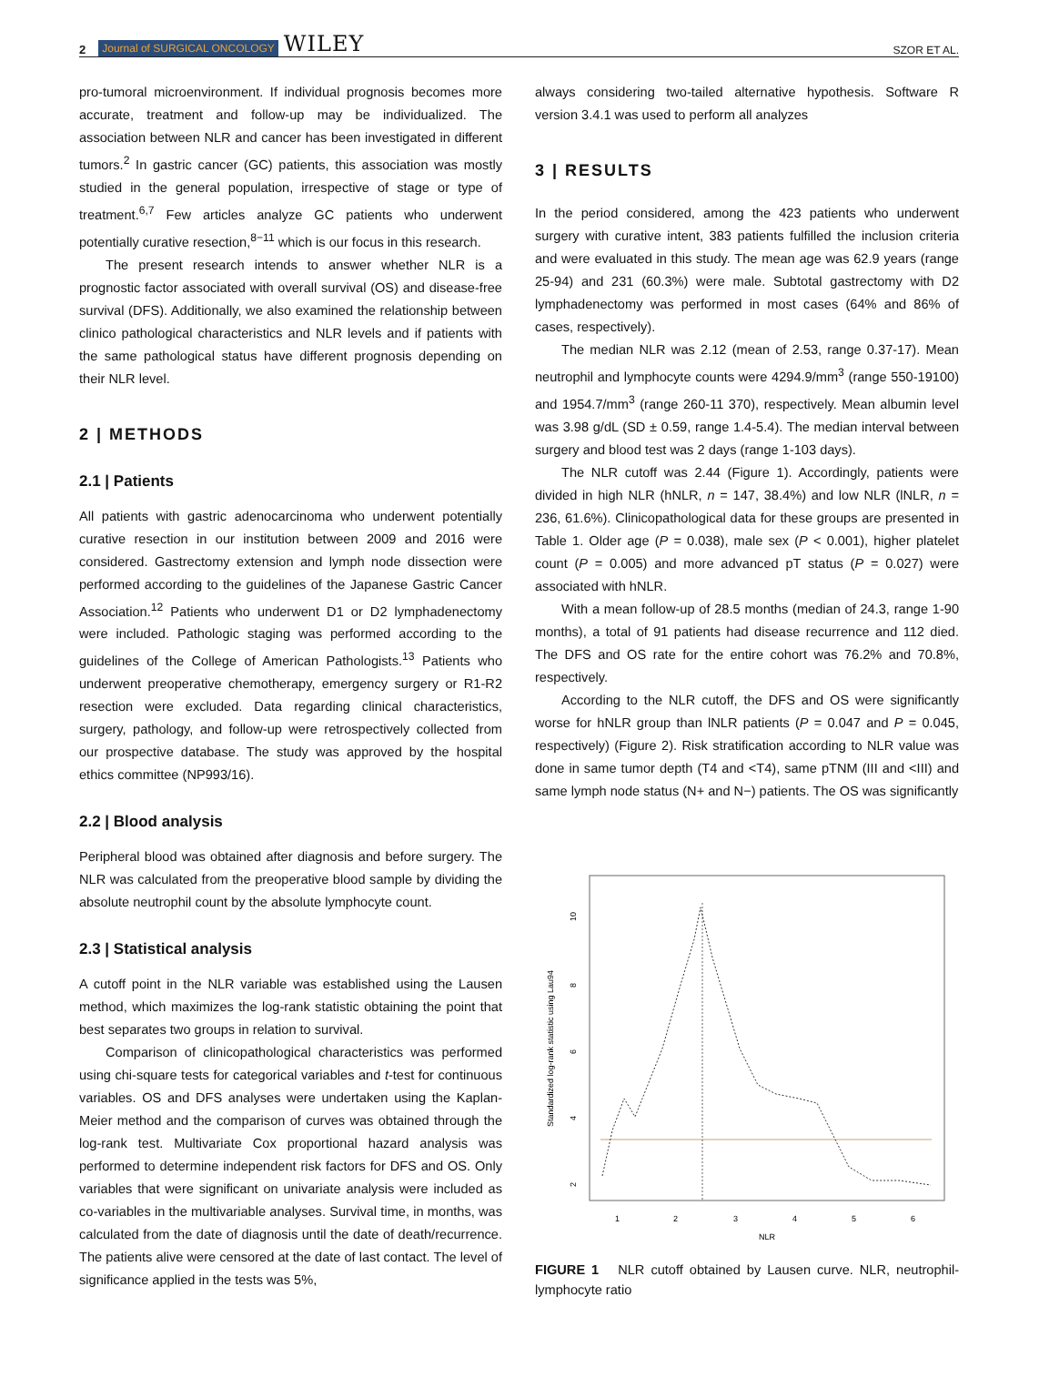2 Journal of SURGICAL ONCOLOGY WILEY SZOR ET AL.
pro-tumoral microenvironment. If individual prognosis becomes more accurate, treatment and follow-up may be individualized. The association between NLR and cancer has been investigated in different tumors.<sup>2</sup> In gastric cancer (GC) patients, this association was mostly studied in the general population, irrespective of stage or type of treatment.<sup>6,7</sup> Few articles analyze GC patients who underwent potentially curative resection,<sup>8−11</sup> which is our focus in this research.
The present research intends to answer whether NLR is a prognostic factor associated with overall survival (OS) and disease-free survival (DFS). Additionally, we also examined the relationship between clinico pathological characteristics and NLR levels and if patients with the same pathological status have different prognosis depending on their NLR level.
2 | METHODS
2.1 | Patients
All patients with gastric adenocarcinoma who underwent potentially curative resection in our institution between 2009 and 2016 were considered. Gastrectomy extension and lymph node dissection were performed according to the guidelines of the Japanese Gastric Cancer Association.<sup>12</sup> Patients who underwent D1 or D2 lymphadenectomy were included. Pathologic staging was performed according to the guidelines of the College of American Pathologists.<sup>13</sup> Patients who underwent preoperative chemotherapy, emergency surgery or R1-R2 resection were excluded. Data regarding clinical characteristics, surgery, pathology, and follow-up were retrospectively collected from our prospective database. The study was approved by the hospital ethics committee (NP993/16).
2.2 | Blood analysis
Peripheral blood was obtained after diagnosis and before surgery. The NLR was calculated from the preoperative blood sample by dividing the absolute neutrophil count by the absolute lymphocyte count.
2.3 | Statistical analysis
A cutoff point in the NLR variable was established using the Lausen method, which maximizes the log-rank statistic obtaining the point that best separates two groups in relation to survival.
Comparison of clinicopathological characteristics was performed using chi-square tests for categorical variables and t-test for continuous variables. OS and DFS analyses were undertaken using the Kaplan-Meier method and the comparison of curves was obtained through the log-rank test. Multivariate Cox proportional hazard analysis was performed to determine independent risk factors for DFS and OS. Only variables that were significant on univariate analysis were included as co-variables in the multivariable analyses. Survival time, in months, was calculated from the date of diagnosis until the date of death/recurrence. The patients alive were censored at the date of last contact. The level of significance applied in the tests was 5%,
always considering two-tailed alternative hypothesis. Software R version 3.4.1 was used to perform all analyzes
3 | RESULTS
In the period considered, among the 423 patients who underwent surgery with curative intent, 383 patients fulfilled the inclusion criteria and were evaluated in this study. The mean age was 62.9 years (range 25-94) and 231 (60.3%) were male. Subtotal gastrectomy with D2 lymphadenectomy was performed in most cases (64% and 86% of cases, respectively).
The median NLR was 2.12 (mean of 2.53, range 0.37-17). Mean neutrophil and lymphocyte counts were 4294.9/mm<sup>3</sup> (range 550-19100) and 1954.7/mm<sup>3</sup> (range 260-11 370), respectively. Mean albumin level was 3.98 g/dL (SD ± 0.59, range 1.4-5.4). The median interval between surgery and blood test was 2 days (range 1-103 days).
The NLR cutoff was 2.44 (Figure 1). Accordingly, patients were divided in high NLR (hNLR, n = 147, 38.4%) and low NLR (lNLR, n = 236, 61.6%). Clinicopathological data for these groups are presented in Table 1. Older age (P = 0.038), male sex (P < 0.001), higher platelet count (P = 0.005) and more advanced pT status (P = 0.027) were associated with hNLR.
With a mean follow-up of 28.5 months (median of 24.3, range 1-90 months), a total of 91 patients had disease recurrence and 112 died. The DFS and OS rate for the entire cohort was 76.2% and 70.8%, respectively.
According to the NLR cutoff, the DFS and OS were significantly worse for hNLR group than lNLR patients (P = 0.047 and P = 0.045, respectively) (Figure 2). Risk stratification according to NLR value was done in same tumor depth (T4 and <T4), same pTNM (III and <III) and same lymph node status (N+ and N−) patients. The OS was significantly
Standardized log-rank statistic using Lau94
10
8
6
4
2
1
2
3
4
5
6
NLR
FIGURE 1 NLR cutoff obtained by Lausen curve. NLR, neutrophil-lymphocyte ratio